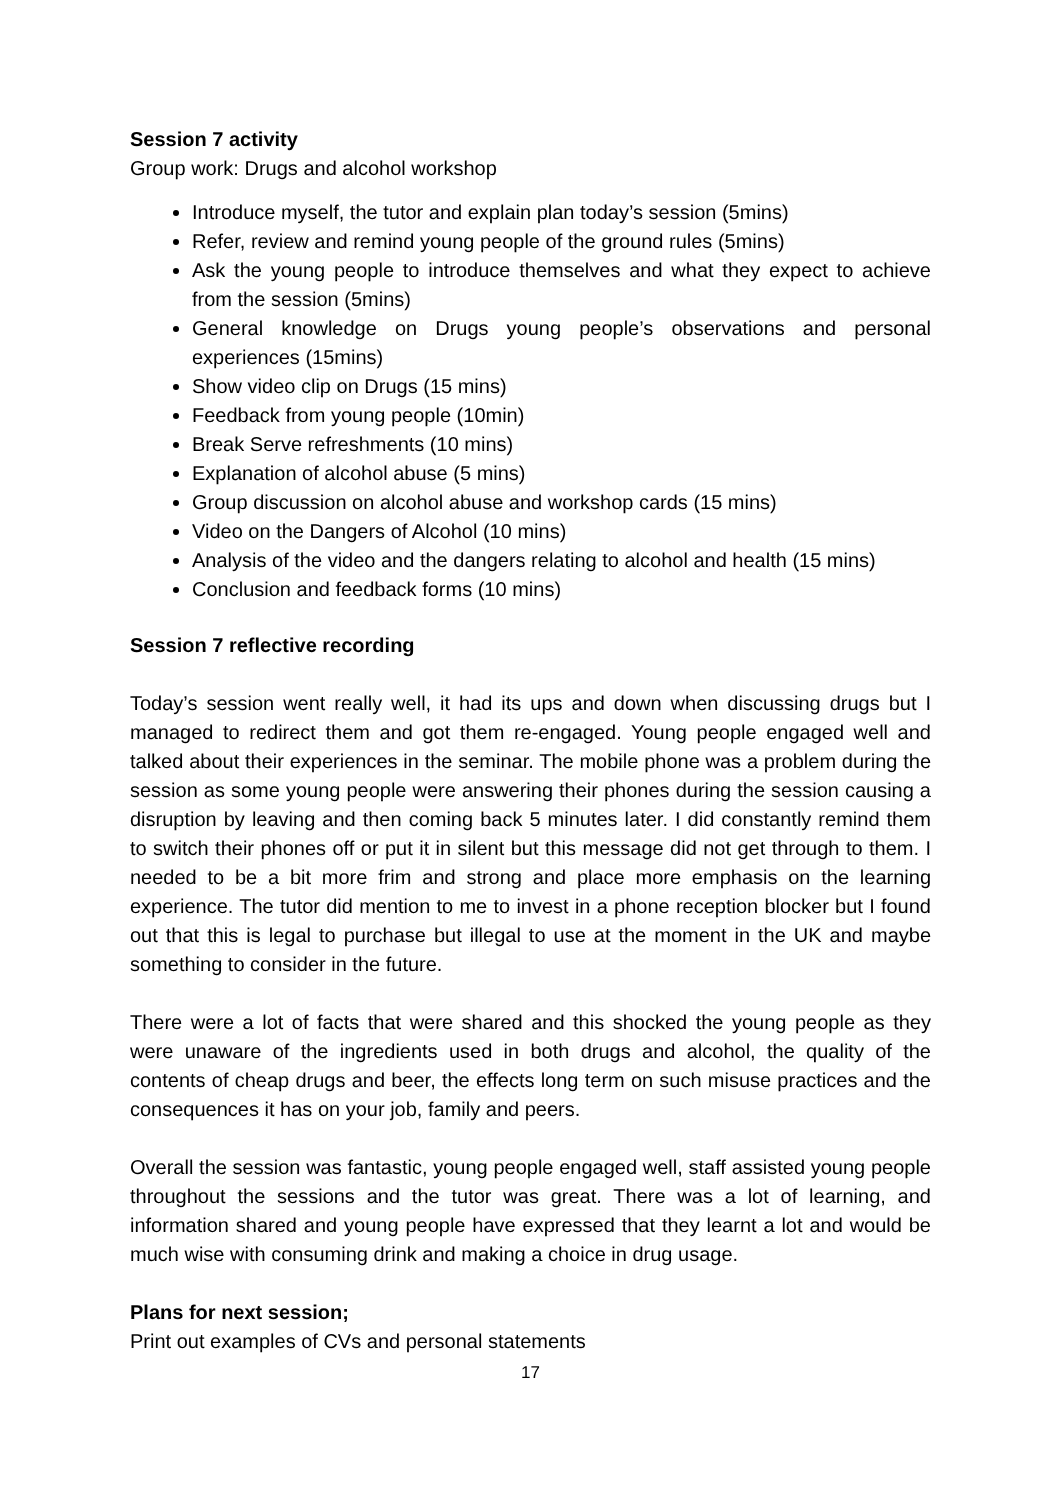Session 7 activity
Group work: Drugs and alcohol workshop
Introduce myself, the tutor and explain plan today’s session (5mins)
Refer, review and remind young people of the ground rules (5mins)
Ask the young people to introduce themselves and what they expect to achieve from the session (5mins)
General knowledge on Drugs young people’s observations and personal experiences (15mins)
Show video clip on Drugs (15 mins)
Feedback from young people (10min)
Break Serve refreshments (10 mins)
Explanation of alcohol abuse (5 mins)
Group discussion on alcohol abuse and workshop cards (15 mins)
Video on the Dangers of Alcohol (10 mins)
Analysis of the video and the dangers relating to alcohol and health (15 mins)
Conclusion and feedback forms (10 mins)
Session 7 reflective recording
Today’s session went really well, it had its ups and down when discussing drugs but I managed to redirect them and got them re-engaged. Young people engaged well and talked about their experiences in the seminar. The mobile phone was a problem during the session as some young people were answering their phones during the session causing a disruption by leaving and then coming back 5 minutes later. I did constantly remind them to switch their phones off or put it in silent but this message did not get through to them. I needed to be a bit more frim and strong and place more emphasis on the learning experience. The tutor did mention to me to invest in a phone reception blocker but I found out that this is legal to purchase but illegal to use at the moment in the UK and maybe something to consider in the future.
There were a lot of facts that were shared and this shocked the young people as they were unaware of the ingredients used in both drugs and alcohol, the quality of the contents of cheap drugs and beer, the effects long term on such misuse practices and the consequences it has on your job, family and peers.
Overall the session was fantastic, young people engaged well, staff assisted young people throughout the sessions and the tutor was great. There was a lot of learning, and information shared and young people have expressed that they learnt a lot and would be much wise with consuming drink and making a choice in drug usage.
Plans for next session;
Print out examples of CVs and personal statements
17